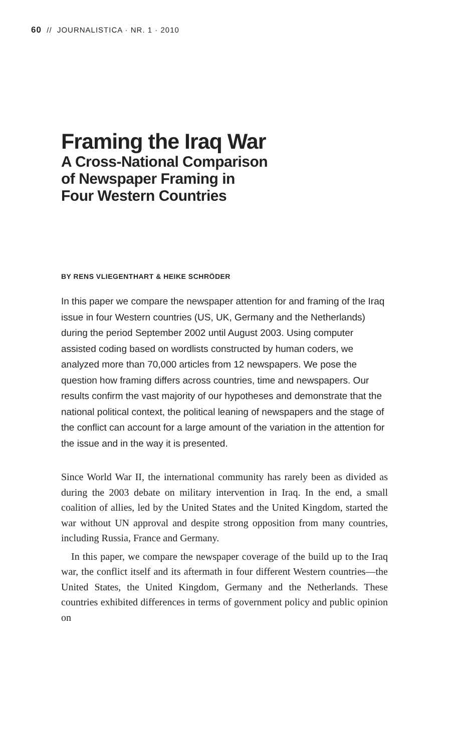60 // JOURNALISTICA · NR. 1 · 2010
Framing the Iraq War
A Cross-National Comparison
of Newspaper Framing in
Four Western Countries
BY RENS VLIEGENTHART & HEIKE SCHRÖDER
In this paper we compare the newspaper attention for and framing of the Iraq issue in four Western countries (US, UK, Germany and the Netherlands) during the period September 2002 until August 2003. Using computer assisted coding based on wordlists constructed by human coders, we analyzed more than 70,000 articles from 12 newspapers. We pose the question how framing differs across countries, time and newspapers. Our results confirm the vast majority of our hypotheses and demonstrate that the national political context, the political leaning of newspapers and the stage of the conflict can account for a large amount of the variation in the attention for the issue and in the way it is presented.
Since World War II, the international community has rarely been as divided as during the 2003 debate on military intervention in Iraq. In the end, a small coalition of allies, led by the United States and the United Kingdom, started the war without UN approval and despite strong opposition from many countries, including Russia, France and Germany.
In this paper, we compare the newspaper coverage of the build up to the Iraq war, the conflict itself and its aftermath in four different Western countries—the United States, the United Kingdom, Germany and the Netherlands. These countries exhibited differences in terms of government policy and public opinion on